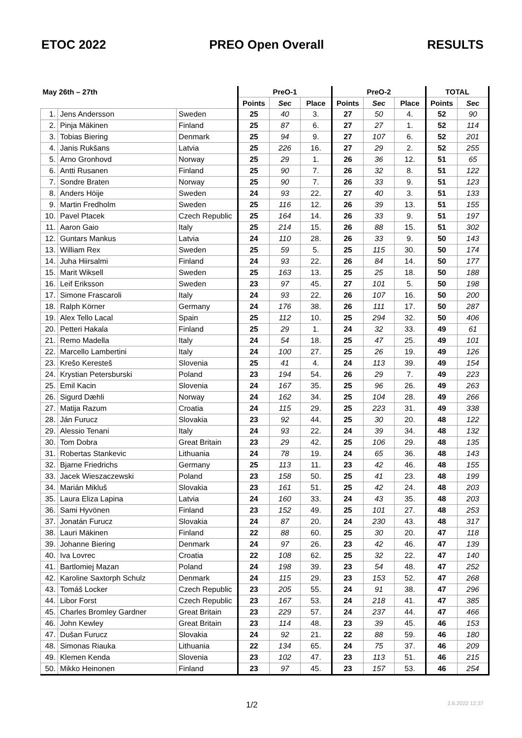ETOC 2022 PREO Open Overall RESULTS
| May 26th – 27th | | | PreO-1 | | | PreO-2 | | | TOTAL | |
| --- | --- | --- | --- | --- | --- | --- | --- | --- | --- | --- |
| | | | Points | Sec | Place | Points | Sec | Place | Points | Sec |
| 1. | Jens Andersson | Sweden | 25 | 40 | 3. | 27 | 50 | 4. | 52 | 90 |
| 2. | Pinja Mäkinen | Finland | 25 | 87 | 6. | 27 | 27 | 1. | 52 | 114 |
| 3. | Tobias Biering | Denmark | 25 | 94 | 9. | 27 | 107 | 6. | 52 | 201 |
| 4. | Janis Rukšans | Latvia | 25 | 226 | 16. | 27 | 29 | 2. | 52 | 255 |
| 5. | Arno Gronhovd | Norway | 25 | 29 | 1. | 26 | 36 | 12. | 51 | 65 |
| 6. | Antti Rusanen | Finland | 25 | 90 | 7. | 26 | 32 | 8. | 51 | 122 |
| 7. | Sondre Braten | Norway | 25 | 90 | 7. | 26 | 33 | 9. | 51 | 123 |
| 8. | Anders Höije | Sweden | 24 | 93 | 22. | 27 | 40 | 3. | 51 | 133 |
| 9. | Martin Fredholm | Sweden | 25 | 116 | 12. | 26 | 39 | 13. | 51 | 155 |
| 10. | Pavel Ptacek | Czech Republic | 25 | 164 | 14. | 26 | 33 | 9. | 51 | 197 |
| 11. | Aaron Gaio | Italy | 25 | 214 | 15. | 26 | 88 | 15. | 51 | 302 |
| 12. | Guntars Mankus | Latvia | 24 | 110 | 28. | 26 | 33 | 9. | 50 | 143 |
| 13. | William Rex | Sweden | 25 | 59 | 5. | 25 | 115 | 30. | 50 | 174 |
| 14. | Juha Hiirsalmi | Finland | 24 | 93 | 22. | 26 | 84 | 14. | 50 | 177 |
| 15. | Marit Wiksell | Sweden | 25 | 163 | 13. | 25 | 25 | 18. | 50 | 188 |
| 16. | Leif Eriksson | Sweden | 23 | 97 | 45. | 27 | 101 | 5. | 50 | 198 |
| 17. | Simone Frascaroli | Italy | 24 | 93 | 22. | 26 | 107 | 16. | 50 | 200 |
| 18. | Ralph Körner | Germany | 24 | 176 | 38. | 26 | 111 | 17. | 50 | 287 |
| 19. | Alex Tello Lacal | Spain | 25 | 112 | 10. | 25 | 294 | 32. | 50 | 406 |
| 20. | Petteri Hakala | Finland | 25 | 29 | 1. | 24 | 32 | 33. | 49 | 61 |
| 21. | Remo Madella | Italy | 24 | 54 | 18. | 25 | 47 | 25. | 49 | 101 |
| 22. | Marcello Lambertini | Italy | 24 | 100 | 27. | 25 | 26 | 19. | 49 | 126 |
| 23. | Krešo Keresteš | Slovenia | 25 | 41 | 4. | 24 | 113 | 39. | 49 | 154 |
| 24. | Krystian Petersburski | Poland | 23 | 194 | 54. | 26 | 29 | 7. | 49 | 223 |
| 25. | Emil Kacin | Slovenia | 24 | 167 | 35. | 25 | 96 | 26. | 49 | 263 |
| 26. | Sigurd Dæhli | Norway | 24 | 162 | 34. | 25 | 104 | 28. | 49 | 266 |
| 27. | Matija Razum | Croatia | 24 | 115 | 29. | 25 | 223 | 31. | 49 | 338 |
| 28. | Ján Furucz | Slovakia | 23 | 92 | 44. | 25 | 30 | 20. | 48 | 122 |
| 29. | Alessio Tenani | Italy | 24 | 93 | 22. | 24 | 39 | 34. | 48 | 132 |
| 30. | Tom Dobra | Great Britain | 23 | 29 | 42. | 25 | 106 | 29. | 48 | 135 |
| 31. | Robertas Stankevic | Lithuania | 24 | 78 | 19. | 24 | 65 | 36. | 48 | 143 |
| 32. | Bjarne Friedrichs | Germany | 25 | 113 | 11. | 23 | 42 | 46. | 48 | 155 |
| 33. | Jacek Wieszaczewski | Poland | 23 | 158 | 50. | 25 | 41 | 23. | 48 | 199 |
| 34. | Marián Mikluš | Slovakia | 23 | 161 | 51. | 25 | 42 | 24. | 48 | 203 |
| 35. | Laura Eliza Lapina | Latvia | 24 | 160 | 33. | 24 | 43 | 35. | 48 | 203 |
| 36. | Sami Hyvönen | Finland | 23 | 152 | 49. | 25 | 101 | 27. | 48 | 253 |
| 37. | Jonatán Furucz | Slovakia | 24 | 87 | 20. | 24 | 230 | 43. | 48 | 317 |
| 38. | Lauri Mäkinen | Finland | 22 | 88 | 60. | 25 | 30 | 20. | 47 | 118 |
| 39. | Johanne Biering | Denmark | 24 | 97 | 26. | 23 | 42 | 46. | 47 | 139 |
| 40. | Iva Lovrec | Croatia | 22 | 108 | 62. | 25 | 32 | 22. | 47 | 140 |
| 41. | Bartlomiej Mazan | Poland | 24 | 198 | 39. | 23 | 54 | 48. | 47 | 252 |
| 42. | Karoline Saxtorph Schulz | Denmark | 24 | 115 | 29. | 23 | 153 | 52. | 47 | 268 |
| 43. | Tomáš Locker | Czech Republic | 23 | 205 | 55. | 24 | 91 | 38. | 47 | 296 |
| 44. | Libor Forst | Czech Republic | 23 | 167 | 53. | 24 | 218 | 41. | 47 | 385 |
| 45. | Charles Bromley Gardner | Great Britain | 23 | 229 | 57. | 24 | 237 | 44. | 47 | 466 |
| 46. | John Kewley | Great Britain | 23 | 114 | 48. | 23 | 39 | 45. | 46 | 153 |
| 47. | Dušan Furucz | Slovakia | 24 | 92 | 21. | 22 | 88 | 59. | 46 | 180 |
| 48. | Simonas Riauka | Lithuania | 22 | 134 | 65. | 24 | 75 | 37. | 46 | 209 |
| 49. | Klemen Kenda | Slovenia | 23 | 102 | 47. | 23 | 113 | 51. | 46 | 215 |
| 50. | Mikko Heinonen | Finland | 23 | 97 | 45. | 23 | 157 | 53. | 46 | 254 |
1/2 2.6.2022 12:37